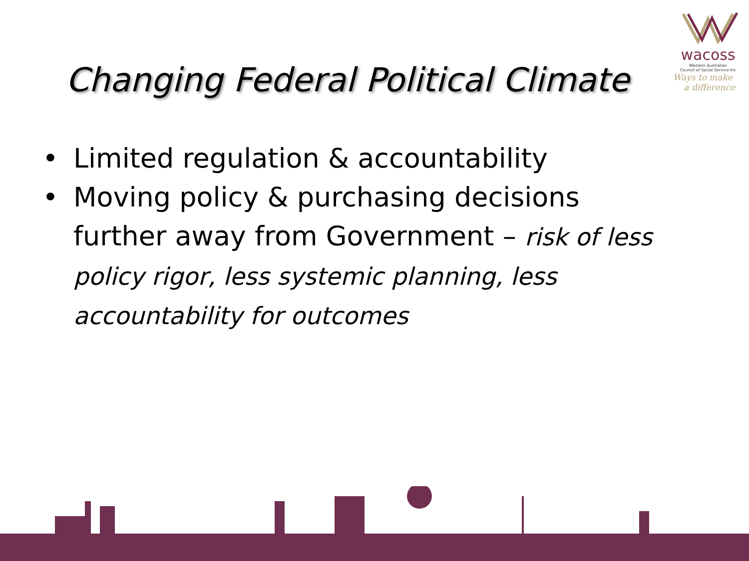wacoss
Western Australian
Council of Social Service Inc
Ways to make
a difference
Changing Federal Political Climate
• Limited regulation & accountability
• Moving policy & purchasing decisions further away from Government – risk of less policy rigor, less systemic planning, less accountability for outcomes